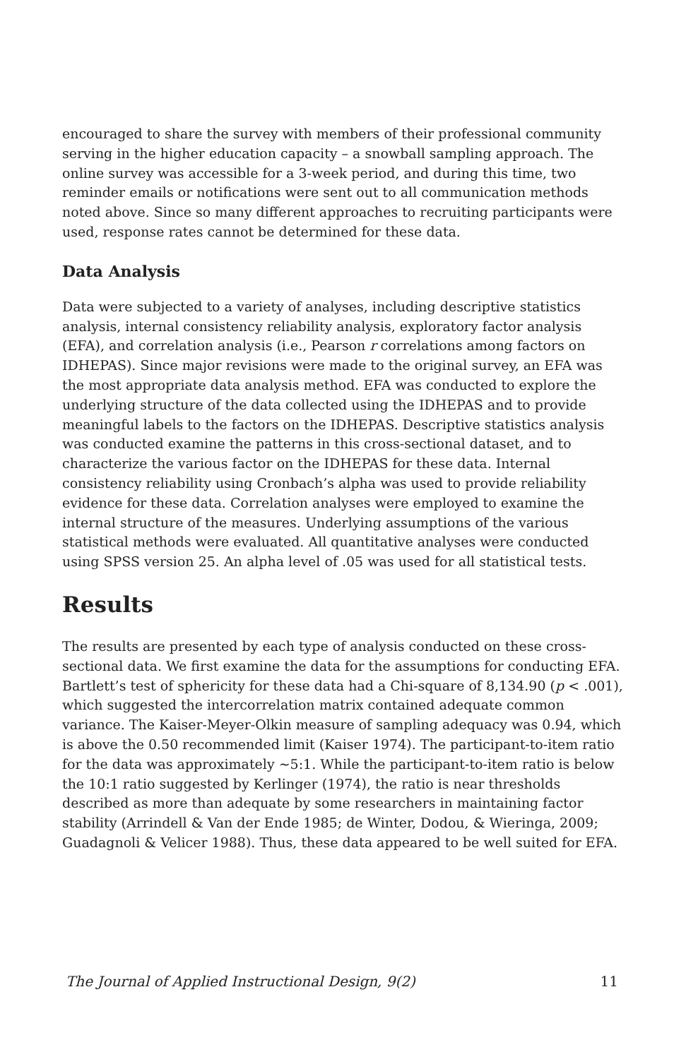encouraged to share the survey with members of their professional community serving in the higher education capacity – a snowball sampling approach. The online survey was accessible for a 3-week period, and during this time, two reminder emails or notifications were sent out to all communication methods noted above. Since so many different approaches to recruiting participants were used, response rates cannot be determined for these data.
Data Analysis
Data were subjected to a variety of analyses, including descriptive statistics analysis, internal consistency reliability analysis, exploratory factor analysis (EFA), and correlation analysis (i.e., Pearson r correlations among factors on IDHEPAS). Since major revisions were made to the original survey, an EFA was the most appropriate data analysis method. EFA was conducted to explore the underlying structure of the data collected using the IDHEPAS and to provide meaningful labels to the factors on the IDHEPAS. Descriptive statistics analysis was conducted examine the patterns in this cross-sectional dataset, and to characterize the various factor on the IDHEPAS for these data. Internal consistency reliability using Cronbach’s alpha was used to provide reliability evidence for these data. Correlation analyses were employed to examine the internal structure of the measures. Underlying assumptions of the various statistical methods were evaluated. All quantitative analyses were conducted using SPSS version 25. An alpha level of .05 was used for all statistical tests.
Results
The results are presented by each type of analysis conducted on these cross-sectional data. We first examine the data for the assumptions for conducting EFA. Bartlett’s test of sphericity for these data had a Chi-square of 8,134.90 (p < .001), which suggested the intercorrelation matrix contained adequate common variance. The Kaiser-Meyer-Olkin measure of sampling adequacy was 0.94, which is above the 0.50 recommended limit (Kaiser 1974). The participant-to-item ratio for the data was approximately ~5:1. While the participant-to-item ratio is below the 10:1 ratio suggested by Kerlinger (1974), the ratio is near thresholds described as more than adequate by some researchers in maintaining factor stability (Arrindell & Van der Ende 1985; de Winter, Dodou, & Wieringa, 2009; Guadagnoli & Velicer 1988). Thus, these data appeared to be well suited for EFA.
The Journal of Applied Instructional Design, 9(2) 11